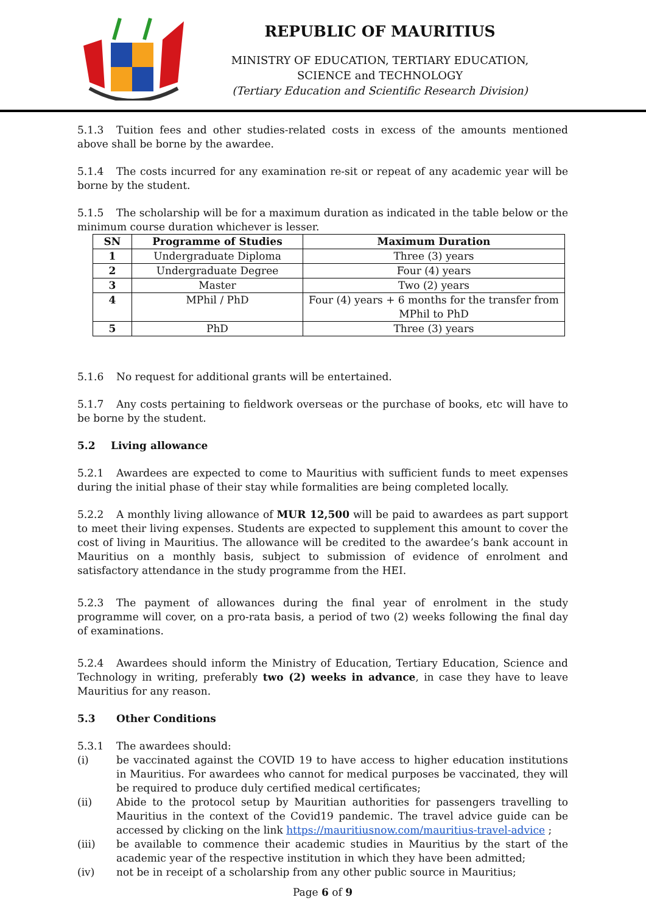REPUBLIC OF MAURITIUS
MINISTRY OF EDUCATION, TERTIARY EDUCATION,
SCIENCE and TECHNOLOGY
(Tertiary Education and Scientific Research Division)
5.1.3 Tuition fees and other studies-related costs in excess of the amounts mentioned above shall be borne by the awardee.
5.1.4 The costs incurred for any examination re-sit or repeat of any academic year will be borne by the student.
5.1.5 The scholarship will be for a maximum duration as indicated in the table below or the minimum course duration whichever is lesser.
| SN | Programme of Studies | Maximum Duration |
| --- | --- | --- |
| 1 | Undergraduate Diploma | Three (3) years |
| 2 | Undergraduate Degree | Four (4) years |
| 3 | Master | Two (2) years |
| 4 | MPhil / PhD | Four (4) years + 6 months for the transfer from MPhil to PhD |
| 5 | PhD | Three (3) years |
5.1.6 No request for additional grants will be entertained.
5.1.7 Any costs pertaining to fieldwork overseas or the purchase of books, etc will have to be borne by the student.
5.2 Living allowance
5.2.1 Awardees are expected to come to Mauritius with sufficient funds to meet expenses during the initial phase of their stay while formalities are being completed locally.
5.2.2 A monthly living allowance of MUR 12,500 will be paid to awardees as part support to meet their living expenses. Students are expected to supplement this amount to cover the cost of living in Mauritius. The allowance will be credited to the awardee’s bank account in Mauritius on a monthly basis, subject to submission of evidence of enrolment and satisfactory attendance in the study programme from the HEI.
5.2.3 The payment of allowances during the final year of enrolment in the study programme will cover, on a pro-rata basis, a period of two (2) weeks following the final day of examinations.
5.2.4 Awardees should inform the Ministry of Education, Tertiary Education, Science and Technology in writing, preferably two (2) weeks in advance, in case they have to leave Mauritius for any reason.
5.3 Other Conditions
5.3.1 The awardees should:
(i) be vaccinated against the COVID 19 to have access to higher education institutions in Mauritius. For awardees who cannot for medical purposes be vaccinated, they will be required to produce duly certified medical certificates;
(ii) Abide to the protocol setup by Mauritian authorities for passengers travelling to Mauritius in the context of the Covid19 pandemic. The travel advice guide can be accessed by clicking on the link https://mauritiusnow.com/mauritius-travel-advice ;
(iii) be available to commence their academic studies in Mauritius by the start of the academic year of the respective institution in which they have been admitted;
(iv) not be in receipt of a scholarship from any other public source in Mauritius;
Page 6 of 9